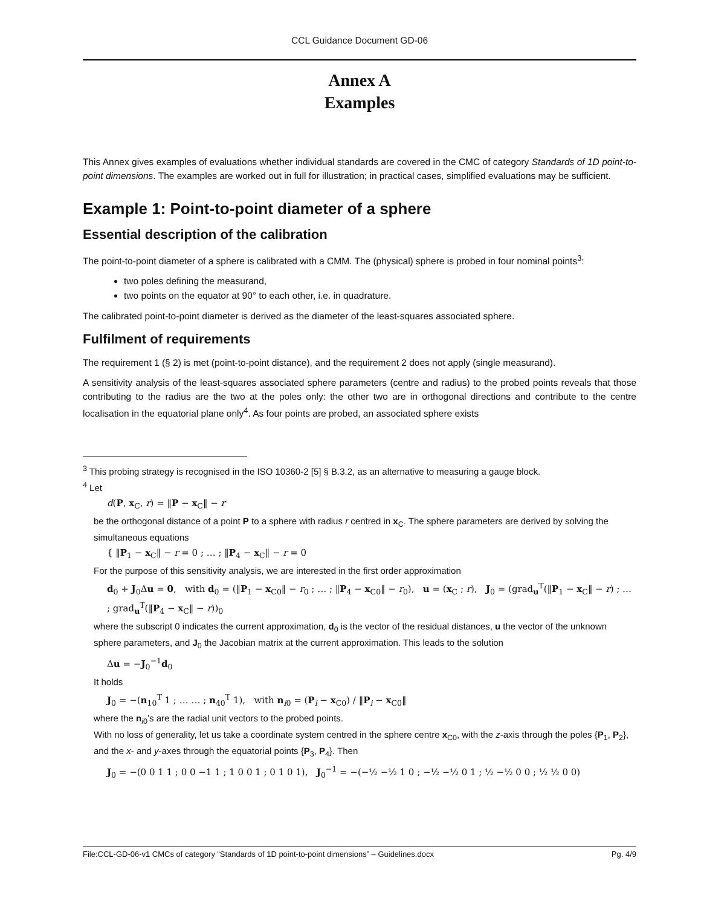CCL Guidance Document GD-06
Annex A
Examples
This Annex gives examples of evaluations whether individual standards are covered in the CMC of category Standards of 1D point-to-point dimensions. The examples are worked out in full for illustration; in practical cases, simplified evaluations may be sufficient.
Example 1: Point-to-point diameter of a sphere
Essential description of the calibration
The point-to-point diameter of a sphere is calibrated with a CMM. The (physical) sphere is probed in four nominal points<sup>3</sup>:
two poles defining the measurand,
two points on the equator at 90° to each other, i.e. in quadrature.
The calibrated point-to-point diameter is derived as the diameter of the least-squares associated sphere.
Fulfilment of requirements
The requirement 1 (§ 2) is met (point-to-point distance), and the requirement 2 does not apply (single measurand).
A sensitivity analysis of the least-squares associated sphere parameters (centre and radius) to the probed points reveals that those contributing to the radius are the two at the poles only: the other two are in orthogonal directions and contribute to the centre localisation in the equatorial plane only<sup>4</sup>. As four points are probed, an associated sphere exists
<sup>3</sup> This probing strategy is recognised in the ISO 10360-2 [5] § B.3.2, as an alternative to measuring a gauge block.
<sup>4</sup> Let
d(P, x<sub>C</sub>, r) = ‖P − x<sub>C</sub>‖ − r
be the orthogonal distance of a point P to a sphere with radius r centred in x<sub>C</sub>. The sphere parameters are derived by solving the simultaneous equations
{ ‖P<sub>1</sub> − x<sub>C</sub>‖ − r = 0 ; … ; ‖P<sub>4</sub> − x<sub>C</sub>‖ − r = 0
For the purpose of this sensitivity analysis, we are interested in the first order approximation
d<sub>0</sub> + J<sub>0</sub>Δu = 0, with d<sub>0</sub> = (‖P<sub>1</sub> − x<sub>C0</sub>‖ − r<sub>0</sub> ; … ; ‖P<sub>4</sub> − x<sub>C0</sub>‖ − r<sub>0</sub>), u = (x<sub>C</sub> ; r), J<sub>0</sub> = (grad<sub>u</sub><sup>T</sup>(‖P<sub>1</sub> − x<sub>C</sub>‖ − r) ; … ; grad<sub>u</sub><sup>T</sup>(‖P<sub>4</sub> − x<sub>C</sub>‖ − r))<sub>0</sub>
where the subscript 0 indicates the current approximation, d<sub>0</sub> is the vector of the residual distances, u the vector of the unknown sphere parameters, and J<sub>0</sub> the Jacobian matrix at the current approximation. This leads to the solution
Δu = −J<sub>0</sub><sup>−1</sup>d<sub>0</sub>
It holds
J<sub>0</sub> = −(n<sub>10</sub><sup>T</sup> 1 ; … … ; n<sub>40</sub><sup>T</sup> 1), with n<sub>i0</sub> = (P<sub>i</sub> − x<sub>C0</sub>) / ‖P<sub>i</sub> − x<sub>C0</sub>‖
where the n<sub>i0</sub>’s are the radial unit vectors to the probed points.
With no loss of generality, let us take a coordinate system centred in the sphere centre x<sub>C0</sub>, with the z-axis through the poles {P<sub>1</sub>, P<sub>2</sub>}, and the x- and y-axes through the equatorial points {P<sub>3</sub>, P<sub>4</sub>}. Then
J<sub>0</sub> = −(0 0 1 1 ; 0 0 −1 1 ; 1 0 0 1 ; 0 1 0 1), J<sub>0</sub><sup>−1</sup> = −(−½ −½ 1 0 ; −½ −½ 0 1 ; ½ −½ 0 0 ; ½ ½ 0 0)
File:CCL-GD-06-v1 CMCs of category “Standards of 1D point-to-point dimensions” – Guidelines.docx Pg. 4/9